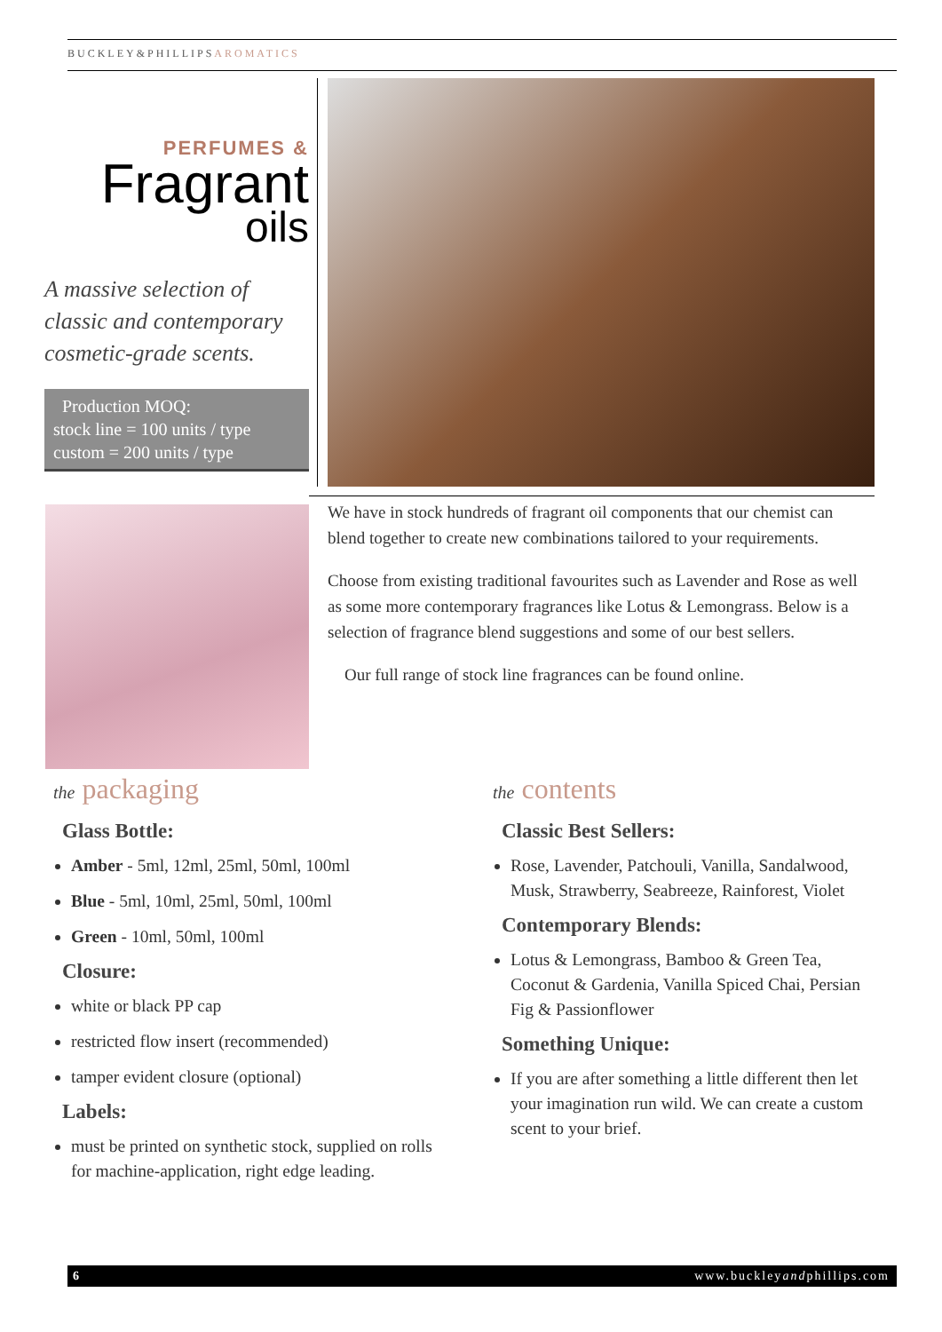BUCKLEY&PHILLIPSAROMATICS
PERFUMES &
Fragrant
oils
A massive selection of classic and contemporary cosmetic-grade scents.
Production MOQ:
stock line = 100 units / type
custom = 200 units / type
We have in stock hundreds of fragrant oil components that our chemist can blend together to create new combinations tailored to your requirements.
Choose from existing traditional favourites such as Lavender and Rose as well as some more contemporary fragrances like Lotus & Lemongrass. Below is a selection of fragrance blend suggestions and some of our best sellers.
Our full range of stock line fragrances can be found online.
the packaging
Glass Bottle:
Amber - 5ml, 12ml, 25ml, 50ml, 100ml
Blue - 5ml, 10ml, 25ml, 50ml, 100ml
Green - 10ml, 50ml, 100ml
Closure:
white or black PP cap
restricted flow insert (recommended)
tamper evident closure (optional)
Labels:
must be printed on synthetic stock, supplied on rolls for machine-application, right edge leading.
the contents
Classic Best Sellers:
Rose, Lavender, Patchouli, Vanilla, Sandalwood, Musk, Strawberry, Seabreeze, Rainforest, Violet
Contemporary Blends:
Lotus & Lemongrass, Bamboo & Green Tea, Coconut & Gardenia, Vanilla Spiced Chai, Persian Fig & Passionflower
Something Unique:
If you are after something a little different then let your imagination run wild. We can create a custom scent to your brief.
6 www.buckleyandphillips.com